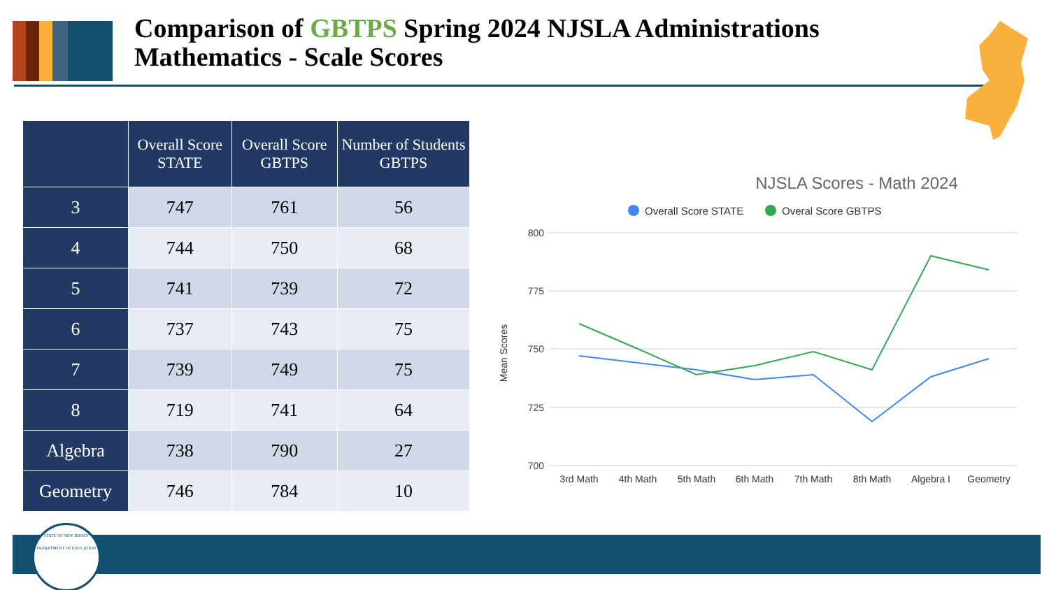Comparison of GBTPS Spring 2024 NJSLA Administrations
Mathematics - Scale Scores
| | Overall Score STATE | Overall Score GBTPS | Number of Students GBTPS |
| --- | --- | --- | --- |
| 3 | 747 | 761 | 56 |
| 4 | 744 | 750 | 68 |
| 5 | 741 | 739 | 72 |
| 6 | 737 | 743 | 75 |
| 7 | 739 | 749 | 75 |
| 8 | 719 | 741 | 64 |
| Algebra | 738 | 790 | 27 |
| Geometry | 746 | 784 | 10 |
NJSLA Scores - Math 2024
Overall Score STATE
Overal Score GBTPS
800
775
750
725
700
Mean Scores
3rd Math
4th Math
5th Math
6th Math
7th Math
8th Math
Algebra I
Geometry
STATE OF NEW JERSEY
DEPARTMENT OF EDUCATION